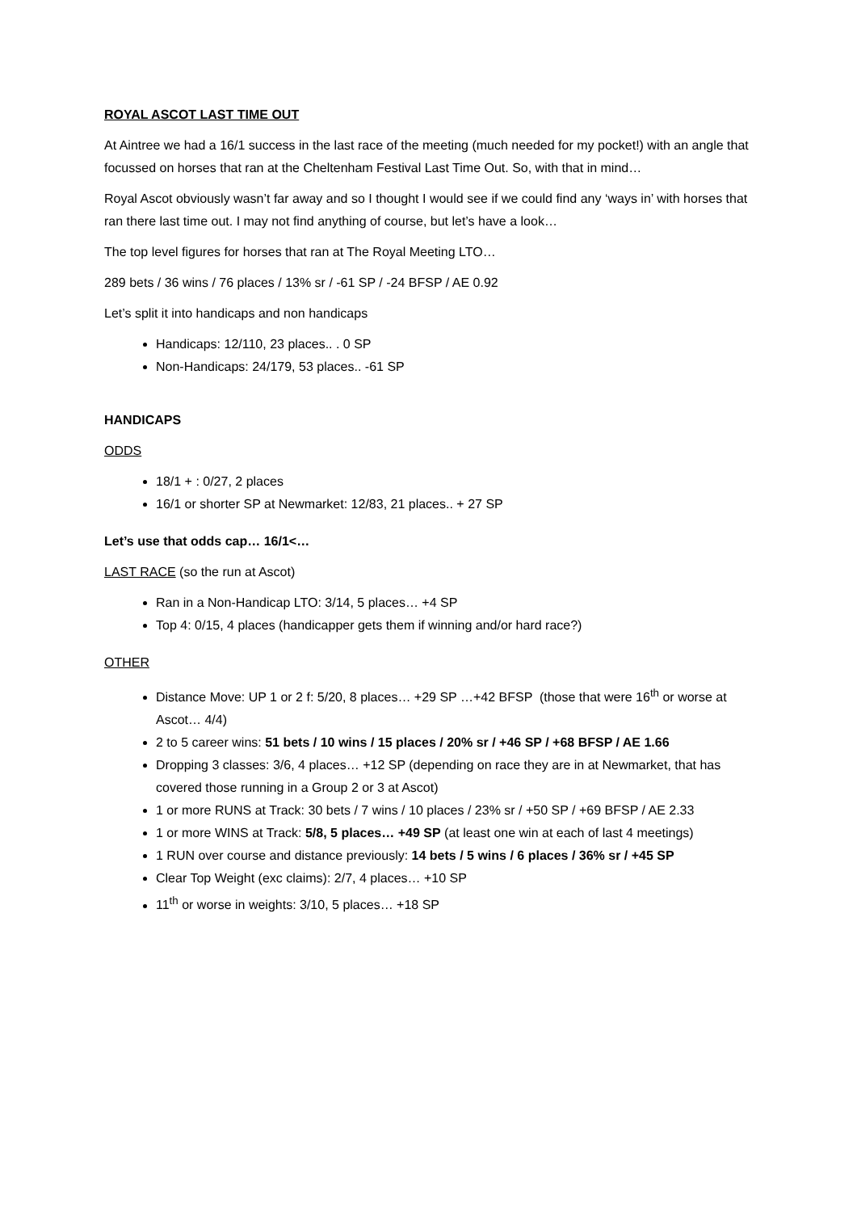ROYAL ASCOT LAST TIME OUT
At Aintree we had a 16/1 success in the last race of the meeting (much needed for my pocket!) with an angle that focussed on horses that ran at the Cheltenham Festival Last Time Out. So, with that in mind…
Royal Ascot obviously wasn’t far away and so I thought I would see if we could find any ‘ways in’ with horses that ran there last time out. I may not find anything of course, but let’s have a look…
The top level figures for horses that ran at The Royal Meeting LTO…
289 bets / 36 wins / 76 places / 13% sr / -61 SP / -24 BFSP / AE 0.92
Let’s split it into handicaps and non handicaps
Handicaps: 12/110, 23 places.. . 0 SP
Non-Handicaps: 24/179, 53 places.. -61 SP
HANDICAPS
ODDS
18/1 + : 0/27, 2 places
16/1 or shorter SP at Newmarket: 12/83, 21 places.. + 27 SP
Let’s use that odds cap… 16/1<…
LAST RACE (so the run at Ascot)
Ran in a Non-Handicap LTO: 3/14, 5 places… +4 SP
Top 4: 0/15, 4 places (handicapper gets them if winning and/or hard race?)
OTHER
Distance Move: UP 1 or 2 f: 5/20, 8 places… +29 SP …+42 BFSP (those that were 16<sup>th</sup> or worse at Ascot… 4/4)
2 to 5 career wins: 51 bets / 10 wins / 15 places / 20% sr / +46 SP / +68 BFSP / AE 1.66
Dropping 3 classes: 3/6, 4 places… +12 SP (depending on race they are in at Newmarket, that has covered those running in a Group 2 or 3 at Ascot)
1 or more RUNS at Track: 30 bets / 7 wins / 10 places / 23% sr / +50 SP / +69 BFSP / AE 2.33
1 or more WINS at Track: 5/8, 5 places… +49 SP (at least one win at each of last 4 meetings)
1 RUN over course and distance previously: 14 bets / 5 wins / 6 places / 36% sr / +45 SP
Clear Top Weight (exc claims): 2/7, 4 places… +10 SP
11<sup>th</sup> or worse in weights: 3/10, 5 places… +18 SP